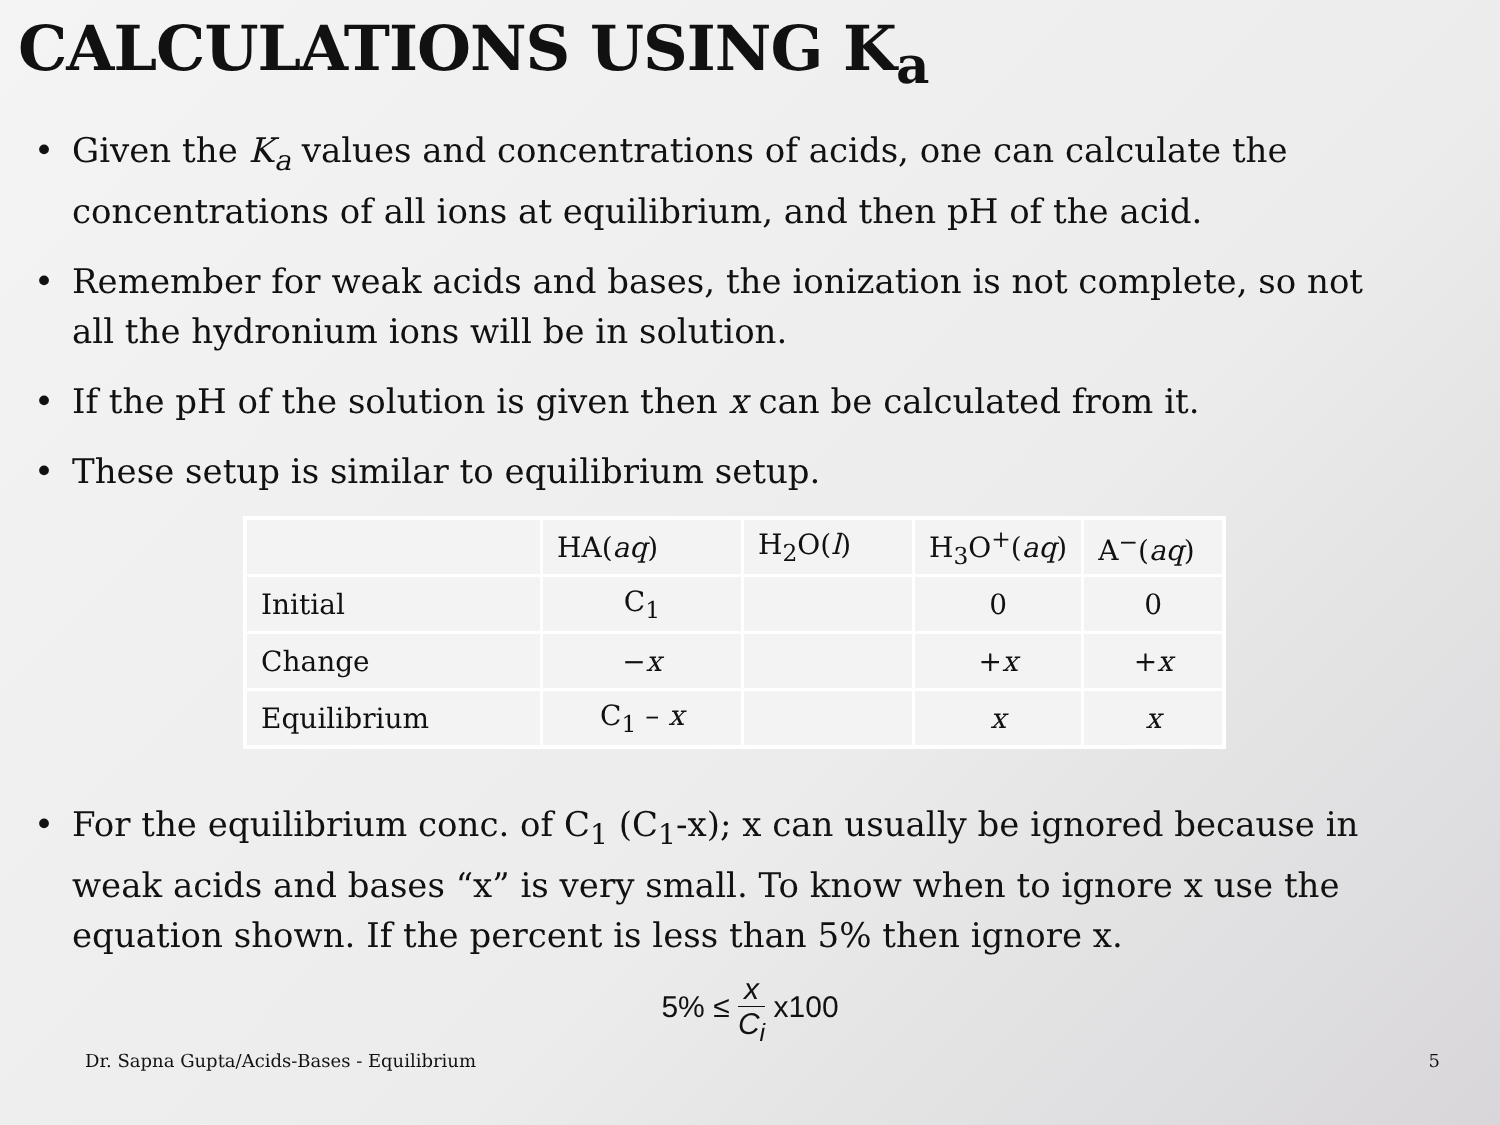CALCULATIONS USING K<sub>a</sub>
• Given the K<sub>a</sub> values and concentrations of acids, one can calculate the concentrations of all ions at equilibrium, and then pH of the acid.
• Remember for weak acids and bases, the ionization is not complete, so not all the hydronium ions will be in solution.
• If the pH of the solution is given then x can be calculated from it.
• These setup is similar to equilibrium setup.
| | HA( aq ) | H<sub>2</sub>O( l ) | H<sub>3</sub>O<sup>+</sup>( aq ) | A<sup>−</sup>( aq ) |
| Initial | C<sub>1</sub> | | 0 | 0 |
| Change | − x | | + x | + x |
| Equilibrium | C<sub>1</sub> – x | | x | x |
• For the equilibrium conc. of C<sub>1</sub> (C<sub>1</sub>-x); x can usually be ignored because in weak acids and bases “x” is very small. To know when to ignore x use the equation shown. If the percent is less than 5% then ignore x.
5% ≤ x C<sub>i</sub> x100
Dr. Sapna Gupta/Acids-Bases - Equilibrium
5